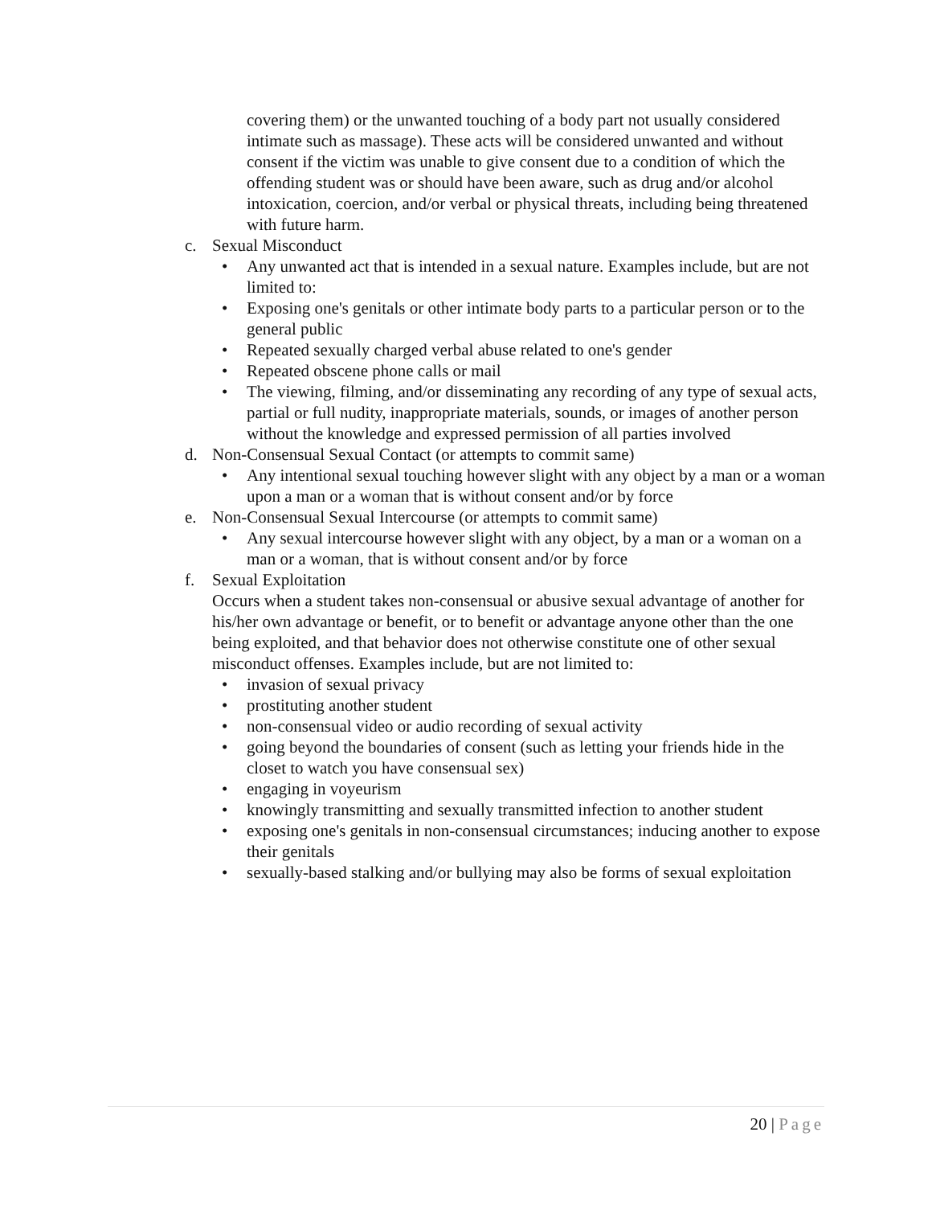covering them) or the unwanted touching of a body part not usually considered intimate such as massage). These acts will be considered unwanted and without consent if the victim was unable to give consent due to a condition of which the offending student was or should have been aware, such as drug and/or alcohol intoxication, coercion, and/or verbal or physical threats, including being threatened with future harm.
c. Sexual Misconduct
• Any unwanted act that is intended in a sexual nature. Examples include, but are not limited to:
• Exposing one's genitals or other intimate body parts to a particular person or to the general public
• Repeated sexually charged verbal abuse related to one's gender
• Repeated obscene phone calls or mail
• The viewing, filming, and/or disseminating any recording of any type of sexual acts, partial or full nudity, inappropriate materials, sounds, or images of another person without the knowledge and expressed permission of all parties involved
d. Non-Consensual Sexual Contact (or attempts to commit same)
• Any intentional sexual touching however slight with any object by a man or a woman upon a man or a woman that is without consent and/or by force
e. Non-Consensual Sexual Intercourse (or attempts to commit same)
• Any sexual intercourse however slight with any object, by a man or a woman on a man or a woman, that is without consent and/or by force
f. Sexual Exploitation
Occurs when a student takes non-consensual or abusive sexual advantage of another for his/her own advantage or benefit, or to benefit or advantage anyone other than the one being exploited, and that behavior does not otherwise constitute one of other sexual misconduct offenses. Examples include, but are not limited to:
• invasion of sexual privacy
• prostituting another student
• non-consensual video or audio recording of sexual activity
• going beyond the boundaries of consent (such as letting your friends hide in the closet to watch you have consensual sex)
• engaging in voyeurism
• knowingly transmitting and sexually transmitted infection to another student
• exposing one's genitals in non-consensual circumstances; inducing another to expose their genitals
• sexually-based stalking and/or bullying may also be forms of sexual exploitation
20 | Page